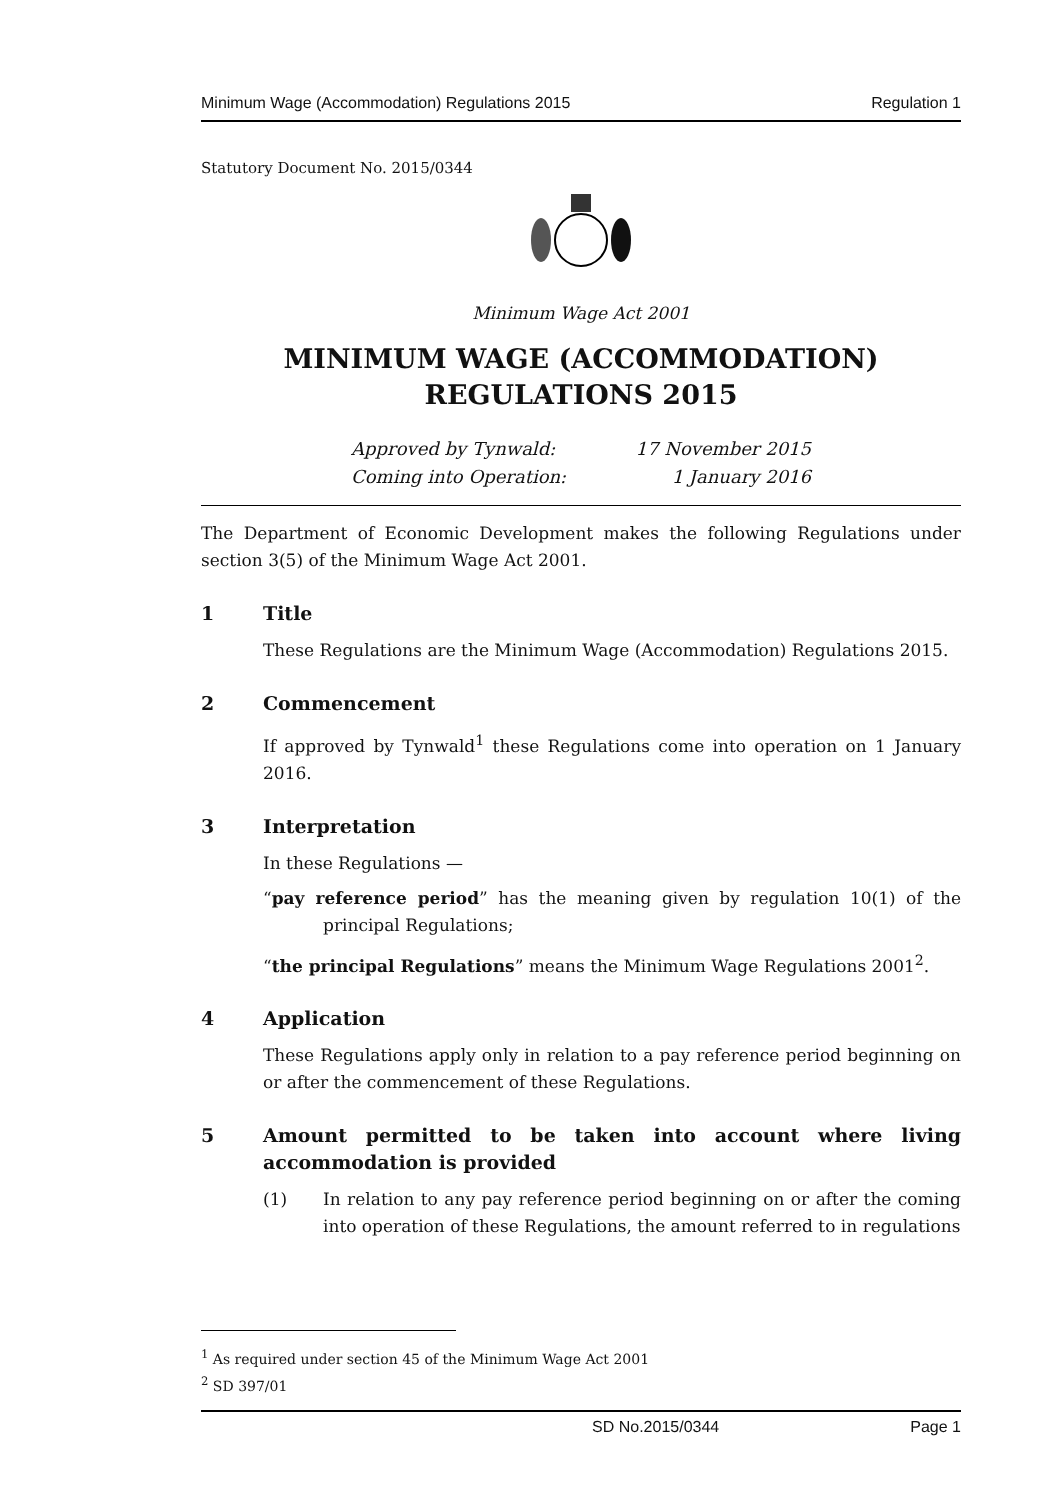Minimum Wage (Accommodation) Regulations 2015 Regulation 1
Statutory Document No. 2015/0344
Minimum Wage Act 2001
MINIMUM WAGE (ACCOMMODATION)
REGULATIONS 2015
Approved by Tynwald: 17 November 2015
Coming into Operation: 1 January 2016
The Department of Economic Development makes the following Regulations under section 3(5) of the Minimum Wage Act 2001.
1 Title
These Regulations are the Minimum Wage (Accommodation) Regulations 2015.
2 Commencement
If approved by Tynwald<sup>1</sup> these Regulations come into operation on 1 January 2016.
3 Interpretation
In these Regulations —
“pay reference period” has the meaning given by regulation 10(1) of the principal Regulations;
“the principal Regulations” means the Minimum Wage Regulations 2001<sup>2</sup>.
4 Application
These Regulations apply only in relation to a pay reference period beginning on or after the commencement of these Regulations.
5 Amount permitted to be taken into account where living accommodation is provided
(1) In relation to any pay reference period beginning on or after the coming into operation of these Regulations, the amount referred to in regulations
<sup>1</sup> As required under section 45 of the Minimum Wage Act 2001
<sup>2</sup> SD 397/01
SD No.2015/0344 Page 1